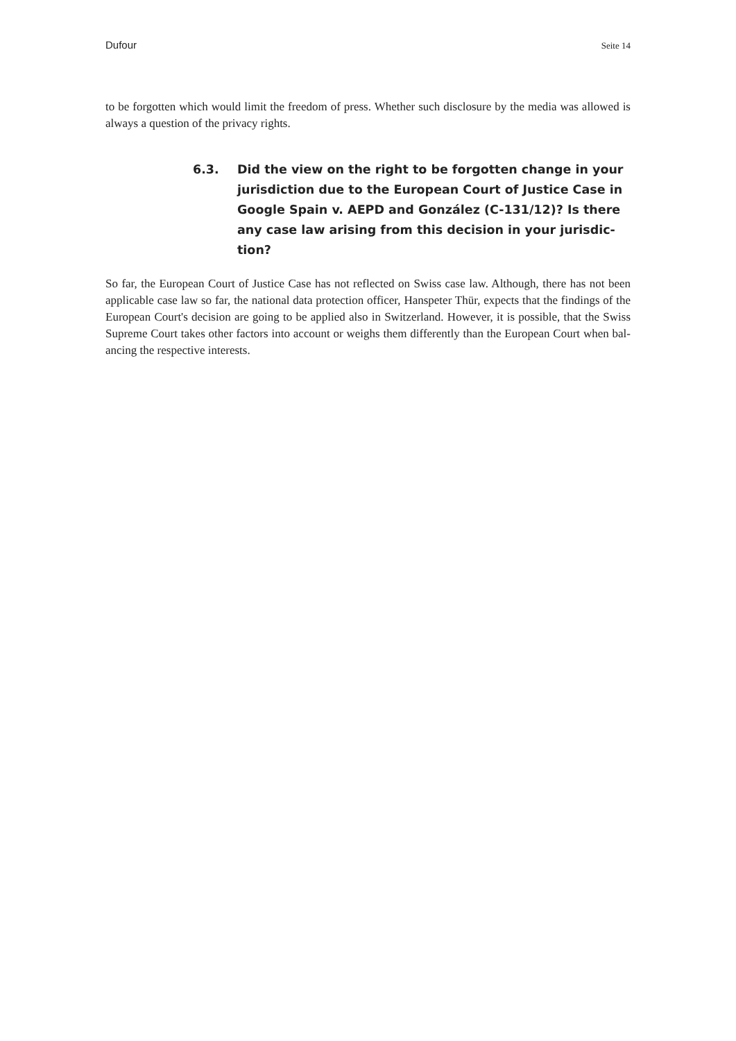Dufour Seite 14
to be forgotten which would limit the freedom of press. Whether such disclosure by the media was allowed is always a question of the privacy rights.
6.3. Did the view on the right to be forgotten change in your jurisdiction due to the European Court of Justice Case in Google Spain v. AEPD and González (C-131/12)? Is there any case law arising from this decision in your jurisdic-tion?
So far, the European Court of Justice Case has not reflected on Swiss case law. Although, there has not been applicable case law so far, the national data protection officer, Hanspeter Thür, expects that the findings of the European Court's decision are going to be applied also in Switzerland. However, it is possible, that the Swiss Supreme Court takes other factors into account or weighs them differently than the European Court when bal-ancing the respective interests.